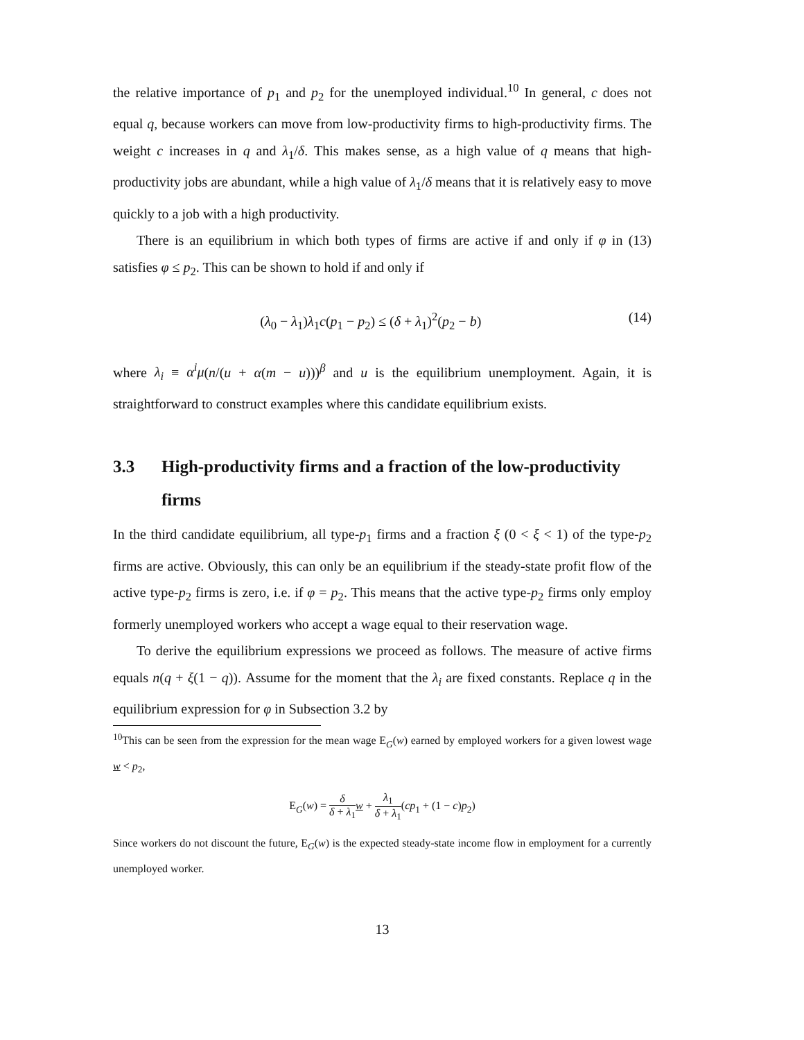the relative importance of p<sub>1</sub> and p<sub>2</sub> for the unemployed individual.<sup>10</sup> In general, c does not equal q, because workers can move from low-productivity firms to high-productivity firms. The weight c increases in q and λ<sub>1</sub>/δ. This makes sense, as a high value of q means that high-productivity jobs are abundant, while a high value of λ<sub>1</sub>/δ means that it is relatively easy to move quickly to a job with a high productivity.
There is an equilibrium in which both types of firms are active if and only if φ in (13) satisfies φ ≤ p<sub>2</sub>. This can be shown to hold if and only if
(λ<sub>0</sub> − λ<sub>1</sub>)λ<sub>1</sub>c(p<sub>1</sub> − p<sub>2</sub>) ≤ (δ + λ<sub>1</sub>)<sup>2</sup>(p<sub>2</sub> − b) (14)
where λ<sub>i</sub> ≡ α<sup>i</sup>μ(n/(u + α(m − u)))<sup>β</sup> and u is the equilibrium unemployment. Again, it is straightforward to construct examples where this candidate equilibrium exists.
3.3 High-productivity firms and a fraction of the low-productivity firms
In the third candidate equilibrium, all type-p<sub>1</sub> firms and a fraction ξ (0 < ξ < 1) of the type-p<sub>2</sub> firms are active. Obviously, this can only be an equilibrium if the steady-state profit flow of the active type-p<sub>2</sub> firms is zero, i.e. if φ = p<sub>2</sub>. This means that the active type-p<sub>2</sub> firms only employ formerly unemployed workers who accept a wage equal to their reservation wage.
To derive the equilibrium expressions we proceed as follows. The measure of active firms equals n(q + ξ(1 − q)). Assume for the moment that the λ<sub>i</sub> are fixed constants. Replace q in the equilibrium expression for φ in Subsection 3.2 by
<sup>10</sup> This can be seen from the expression for the mean wage E<sub>G</sub>(w) earned by employed workers for a given lowest wage w < p<sub>2</sub>,
E<sub>G</sub>(w) = δ δ + λ<sub>1</sub> w + λ<sub>1</sub> δ + λ<sub>1</sub>(cp<sub>1</sub> + (1 − c)p<sub>2</sub>)
Since workers do not discount the future, E<sub>G</sub>(w) is the expected steady-state income flow in employment for a currently unemployed worker.
13